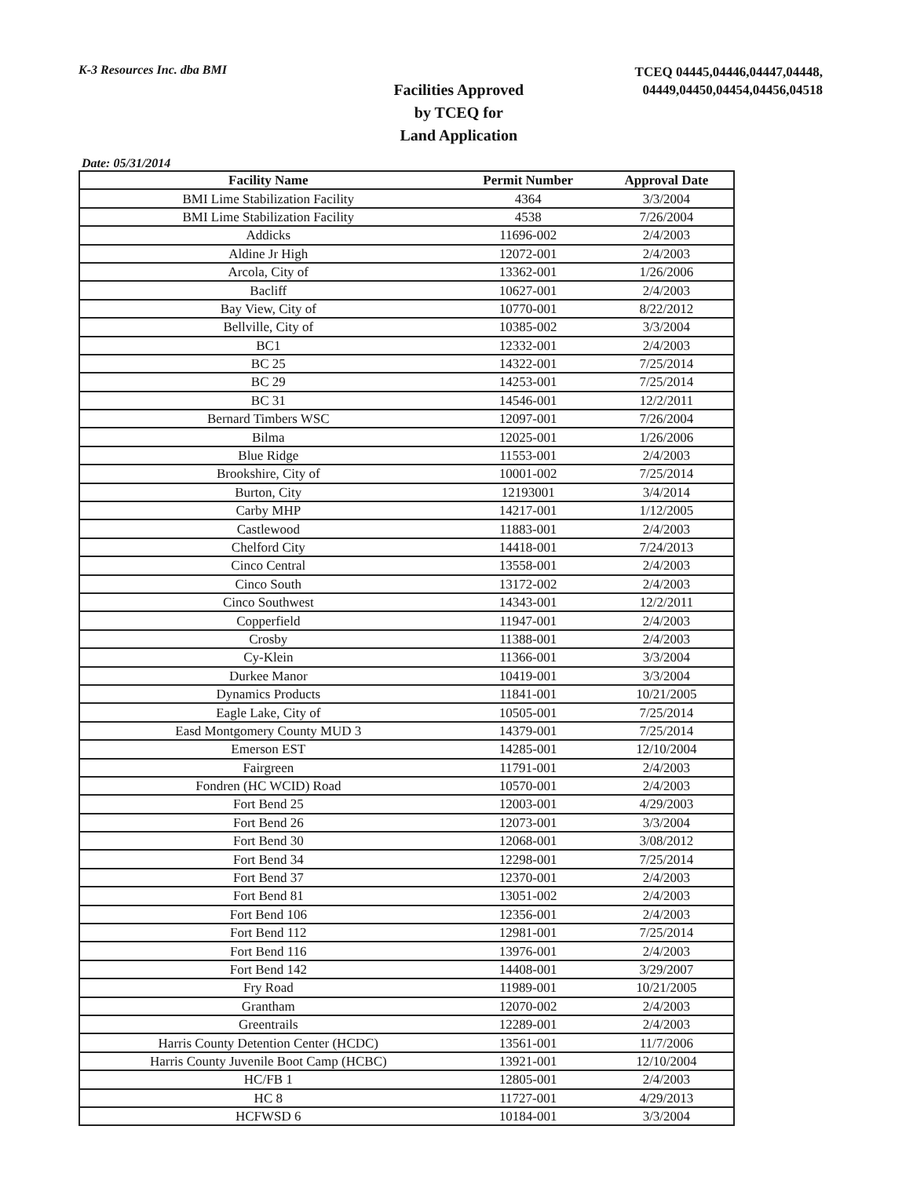K-3 Resources Inc. dba BMI
Facilities Approved
by TCEQ for
Land Application
TCEQ 04445,04446,04447,04448,
04449,04450,04454,04456,04518
Date: 05/31/2014
| Facility Name | Permit Number | Approval Date |
| --- | --- | --- |
| BMI Lime Stabilization Facility | 4364 | 3/3/2004 |
| BMI Lime Stabilization Facility | 4538 | 7/26/2004 |
| Addicks | 11696-002 | 2/4/2003 |
| Aldine Jr High | 12072-001 | 2/4/2003 |
| Arcola, City of | 13362-001 | 1/26/2006 |
| Bacliff | 10627-001 | 2/4/2003 |
| Bay View, City of | 10770-001 | 8/22/2012 |
| Bellville, City of | 10385-002 | 3/3/2004 |
| BC1 | 12332-001 | 2/4/2003 |
| BC 25 | 14322-001 | 7/25/2014 |
| BC 29 | 14253-001 | 7/25/2014 |
| BC 31 | 14546-001 | 12/2/2011 |
| Bernard Timbers WSC | 12097-001 | 7/26/2004 |
| Bilma | 12025-001 | 1/26/2006 |
| Blue Ridge | 11553-001 | 2/4/2003 |
| Brookshire, City of | 10001-002 | 7/25/2014 |
| Burton, City | 12193001 | 3/4/2014 |
| Carby MHP | 14217-001 | 1/12/2005 |
| Castlewood | 11883-001 | 2/4/2003 |
| Chelford City | 14418-001 | 7/24/2013 |
| Cinco Central | 13558-001 | 2/4/2003 |
| Cinco South | 13172-002 | 2/4/2003 |
| Cinco Southwest | 14343-001 | 12/2/2011 |
| Copperfield | 11947-001 | 2/4/2003 |
| Crosby | 11388-001 | 2/4/2003 |
| Cy-Klein | 11366-001 | 3/3/2004 |
| Durkee Manor | 10419-001 | 3/3/2004 |
| Dynamics Products | 11841-001 | 10/21/2005 |
| Eagle Lake, City of | 10505-001 | 7/25/2014 |
| Easd Montgomery County MUD 3 | 14379-001 | 7/25/2014 |
| Emerson EST | 14285-001 | 12/10/2004 |
| Fairgreen | 11791-001 | 2/4/2003 |
| Fondren (HC WCID) Road | 10570-001 | 2/4/2003 |
| Fort Bend 25 | 12003-001 | 4/29/2003 |
| Fort Bend 26 | 12073-001 | 3/3/2004 |
| Fort Bend 30 | 12068-001 | 3/08/2012 |
| Fort Bend 34 | 12298-001 | 7/25/2014 |
| Fort Bend 37 | 12370-001 | 2/4/2003 |
| Fort Bend 81 | 13051-002 | 2/4/2003 |
| Fort Bend 106 | 12356-001 | 2/4/2003 |
| Fort Bend 112 | 12981-001 | 7/25/2014 |
| Fort Bend 116 | 13976-001 | 2/4/2003 |
| Fort Bend 142 | 14408-001 | 3/29/2007 |
| Fry Road | 11989-001 | 10/21/2005 |
| Grantham | 12070-002 | 2/4/2003 |
| Greentrails | 12289-001 | 2/4/2003 |
| Harris County Detention Center (HCDC) | 13561-001 | 11/7/2006 |
| Harris County Juvenile Boot Camp (HCBC) | 13921-001 | 12/10/2004 |
| HC/FB 1 | 12805-001 | 2/4/2003 |
| HC 8 | 11727-001 | 4/29/2013 |
| HCFWSD 6 | 10184-001 | 3/3/2004 |